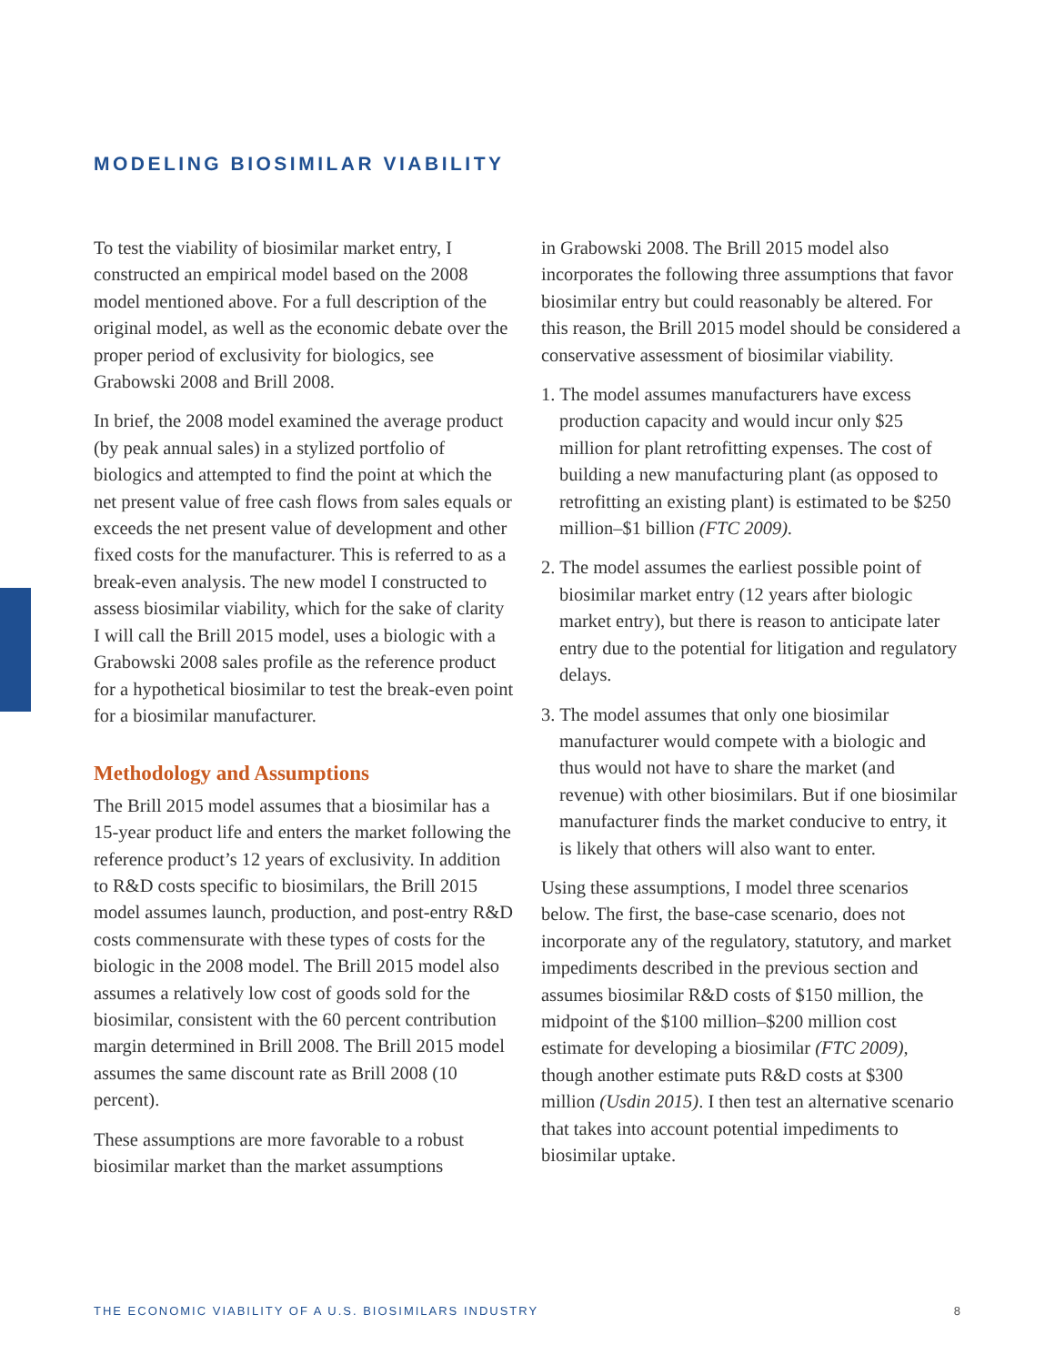MODELING BIOSIMILAR VIABILITY
To test the viability of biosimilar market entry, I constructed an empirical model based on the 2008 model mentioned above. For a full description of the original model, as well as the economic debate over the proper period of exclusivity for biologics, see Grabowski 2008 and Brill 2008.
In brief, the 2008 model examined the average product (by peak annual sales) in a stylized portfolio of biologics and attempted to find the point at which the net present value of free cash flows from sales equals or exceeds the net present value of development and other fixed costs for the manufacturer. This is referred to as a break-even analysis. The new model I constructed to assess biosimilar viability, which for the sake of clarity I will call the Brill 2015 model, uses a biologic with a Grabowski 2008 sales profile as the reference product for a hypothetical biosimilar to test the break-even point for a biosimilar manufacturer.
Methodology and Assumptions
The Brill 2015 model assumes that a biosimilar has a 15-year product life and enters the market following the reference product’s 12 years of exclusivity. In addition to R&D costs specific to biosimilars, the Brill 2015 model assumes launch, production, and post-entry R&D costs commensurate with these types of costs for the biologic in the 2008 model. The Brill 2015 model also assumes a relatively low cost of goods sold for the biosimilar, consistent with the 60 percent contribution margin determined in Brill 2008. The Brill 2015 model assumes the same discount rate as Brill 2008 (10 percent).
These assumptions are more favorable to a robust biosimilar market than the market assumptions
in Grabowski 2008. The Brill 2015 model also incorporates the following three assumptions that favor biosimilar entry but could reasonably be altered. For this reason, the Brill 2015 model should be considered a conservative assessment of biosimilar viability.
1. The model assumes manufacturers have excess production capacity and would incur only $25 million for plant retrofitting expenses. The cost of building a new manufacturing plant (as opposed to retrofitting an existing plant) is estimated to be $250 million–$1 billion (FTC 2009).
2. The model assumes the earliest possible point of biosimilar market entry (12 years after biologic market entry), but there is reason to anticipate later entry due to the potential for litigation and regulatory delays.
3. The model assumes that only one biosimilar manufacturer would compete with a biologic and thus would not have to share the market (and revenue) with other biosimilars. But if one biosimilar manufacturer finds the market conducive to entry, it is likely that others will also want to enter.
Using these assumptions, I model three scenarios below. The first, the base-case scenario, does not incorporate any of the regulatory, statutory, and market impediments described in the previous section and assumes biosimilar R&D costs of $150 million, the midpoint of the $100 million–$200 million cost estimate for developing a biosimilar (FTC 2009), though another estimate puts R&D costs at $300 million (Usdin 2015). I then test an alternative scenario that takes into account potential impediments to biosimilar uptake.
THE ECONOMIC VIABILITY OF A U.S. BIOSIMILARS INDUSTRY 8